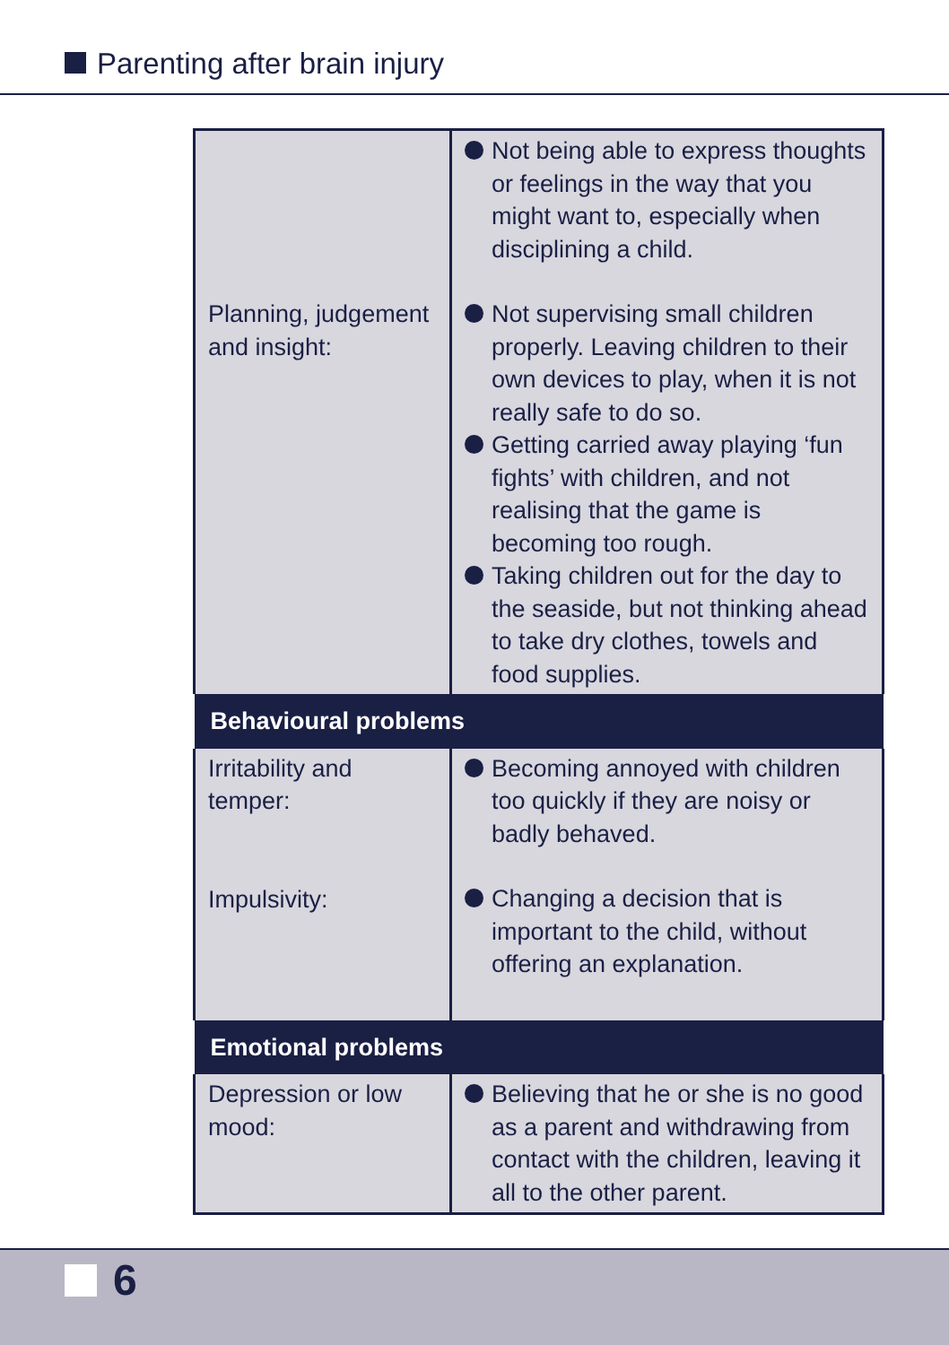Parenting after brain injury
| Planning, judgement and insight: | Not being able to express thoughts or feelings in the way that you might want to, especially when disciplining a child. Not supervising small children properly. Leaving children to their own devices to play, when it is not really safe to do so. Getting carried away playing ‘fun fights’ with children, and not realising that the game is becoming too rough. Taking children out for the day to the seaside, but not thinking ahead to take dry clothes, towels and food supplies. |
| Behavioural problems | |
| Irritability and temper: Impulsivity: | Becoming annoyed with children too quickly if they are noisy or badly behaved. Changing a decision that is important to the child, without offering an explanation. |
| Emotional problems | |
| Depression or low mood: | Believing that he or she is no good as a parent and withdrawing from contact with the children, leaving it all to the other parent. |
6